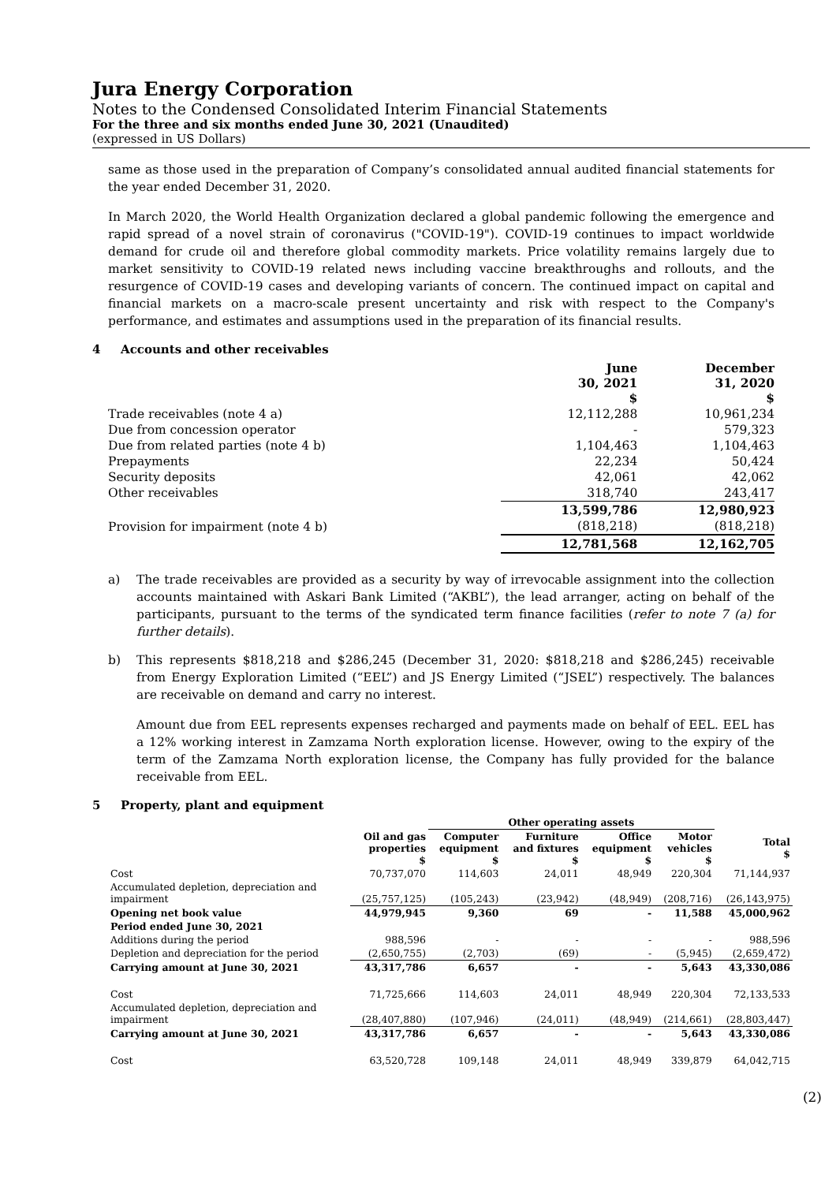Jura Energy Corporation
Notes to the Condensed Consolidated Interim Financial Statements
For the three and six months ended June 30, 2021 (Unaudited)
(expressed in US Dollars)
same as those used in the preparation of Company’s consolidated annual audited financial statements for the year ended December 31, 2020.
In March 2020, the World Health Organization declared a global pandemic following the emergence and rapid spread of a novel strain of coronavirus ("COVID-19"). COVID-19 continues to impact worldwide demand for crude oil and therefore global commodity markets. Price volatility remains largely due to market sensitivity to COVID-19 related news including vaccine breakthroughs and rollouts, and the resurgence of COVID-19 cases and developing variants of concern. The continued impact on capital and financial markets on a macro-scale present uncertainty and risk with respect to the Company's performance, and estimates and assumptions used in the preparation of its financial results.
4 Accounts and other receivables
| | June 30, 2021 $ | December 31, 2020 $ |
| Trade receivables (note 4 a) | 12,112,288 | 10,961,234 |
| Due from concession operator | - | 579,323 |
| Due from related parties (note 4 b) | 1,104,463 | 1,104,463 |
| Prepayments | 22,234 | 50,424 |
| Security deposits | 42,061 | 42,062 |
| Other receivables | 318,740 | 243,417 |
| | 13,599,786 | 12,980,923 |
| Provision for impairment (note 4 b) | (818,218) | (818,218) |
| | 12,781,568 | 12,162,705 |
a) The trade receivables are provided as a security by way of irrevocable assignment into the collection accounts maintained with Askari Bank Limited (“AKBL”), the lead arranger, acting on behalf of the participants, pursuant to the terms of the syndicated term finance facilities (refer to note 7 (a) for further details).
b) This represents $818,218 and $286,245 (December 31, 2020: $818,218 and $286,245) receivable from Energy Exploration Limited (“EEL”) and JS Energy Limited (“JSEL”) respectively. The balances are receivable on demand and carry no interest.
Amount due from EEL represents expenses recharged and payments made on behalf of EEL. EEL has a 12% working interest in Zamzama North exploration license. However, owing to the expiry of the term of the Zamzama North exploration license, the Company has fully provided for the balance receivable from EEL.
5 Property, plant and equipment
| | | Other operating assets | | | | |
| --- | --- | --- | --- | --- | --- | --- |
| | Oil and gas properties $ | Computer equipment $ | Furniture and fixtures $ | Office equipment $ | Motor vehicles $ | Total $ |
| Cost | 70,737,070 | 114,603 | 24,011 | 48,949 | 220,304 | 71,144,937 |
| Accumulated depletion, depreciation and impairment | (25,757,125) | (105,243) | (23,942) | (48,949) | (208,716) | (26,143,975) |
| Opening net book value | 44,979,945 | 9,360 | 69 | - | 11,588 | 45,000,962 |
| Period ended June 30, 2021 | | | | | | |
| Additions during the period | 988,596 | - | - | - | - | 988,596 |
| Depletion and depreciation for the period | (2,650,755) | (2,703) | (69) | - | (5,945) | (2,659,472) |
| Carrying amount at June 30, 2021 | 43,317,786 | 6,657 | - | - | 5,643 | 43,330,086 |
| Cost | 71,725,666 | 114,603 | 24,011 | 48,949 | 220,304 | 72,133,533 |
| Accumulated depletion, depreciation and impairment | (28,407,880) | (107,946) | (24,011) | (48,949) | (214,661) | (28,803,447) |
| Carrying amount at June 30, 2021 | 43,317,786 | 6,657 | - | - | 5,643 | 43,330,086 |
| Cost | 63,520,728 | 109,148 | 24,011 | 48,949 | 339,879 | 64,042,715 |
(2)